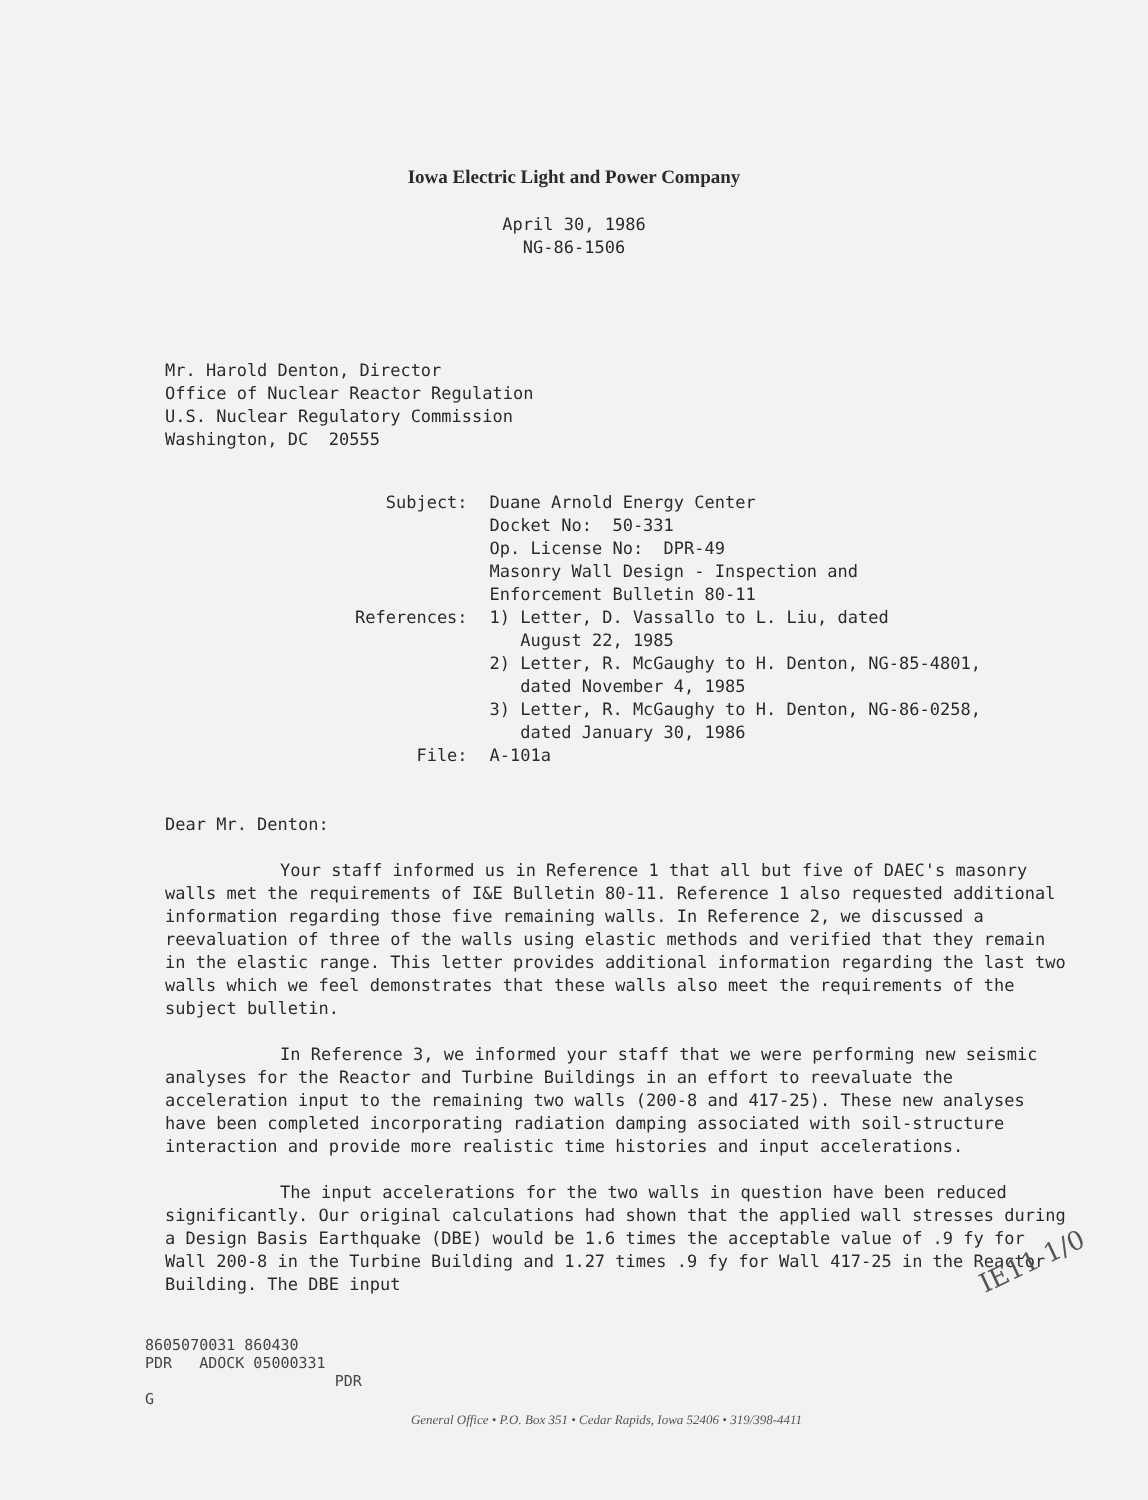Iowa Electric Light and Power Company
April 30, 1986
NG-86-1506
Mr. Harold Denton, Director
Office of Nuclear Reactor Regulation
U.S. Nuclear Regulatory Commission
Washington, DC 20555
| Subject: | Duane Arnold Energy Center Docket No: 50-331 Op. License No: DPR-49 Masonry Wall Design - Inspection and Enforcement Bulletin 80-11 |
| References: | 1) Letter, D. Vassallo to L. Liu, dated August 22, 1985 2) Letter, R. McGaughy to H. Denton, NG-85-4801, dated November 4, 1985 3) Letter, R. McGaughy to H. Denton, NG-86-0258, dated January 30, 1986 |
| File: | A-101a |
Dear Mr. Denton:
Your staff informed us in Reference 1 that all but five of DAEC's masonry walls met the requirements of I&E Bulletin 80-11. Reference 1 also requested additional information regarding those five remaining walls. In Reference 2, we discussed a reevaluation of three of the walls using elastic methods and verified that they remain in the elastic range. This letter provides additional information regarding the last two walls which we feel demonstrates that these walls also meet the requirements of the subject bulletin.
In Reference 3, we informed your staff that we were performing new seismic analyses for the Reactor and Turbine Buildings in an effort to reevaluate the acceleration input to the remaining two walls (200-8 and 417-25). These new analyses have been completed incorporating radiation damping associated with soil-structure interaction and provide more realistic time histories and input accelerations.
The input accelerations for the two walls in question have been reduced significantly. Our original calculations had shown that the applied wall stresses during a Design Basis Earthquake (DBE) would be 1.6 times the acceptable value of .9 fy for Wall 200-8 in the Turbine Building and 1.27 times .9 fy for Wall 417-25 in the Reactor Building. The DBE input
8605070031 860430
PDR ADOCK 05000331
PDR
G
General Office • P.O. Box 351 • Cedar Rapids, Iowa 52406 • 319/398-4411
IE11 1/0